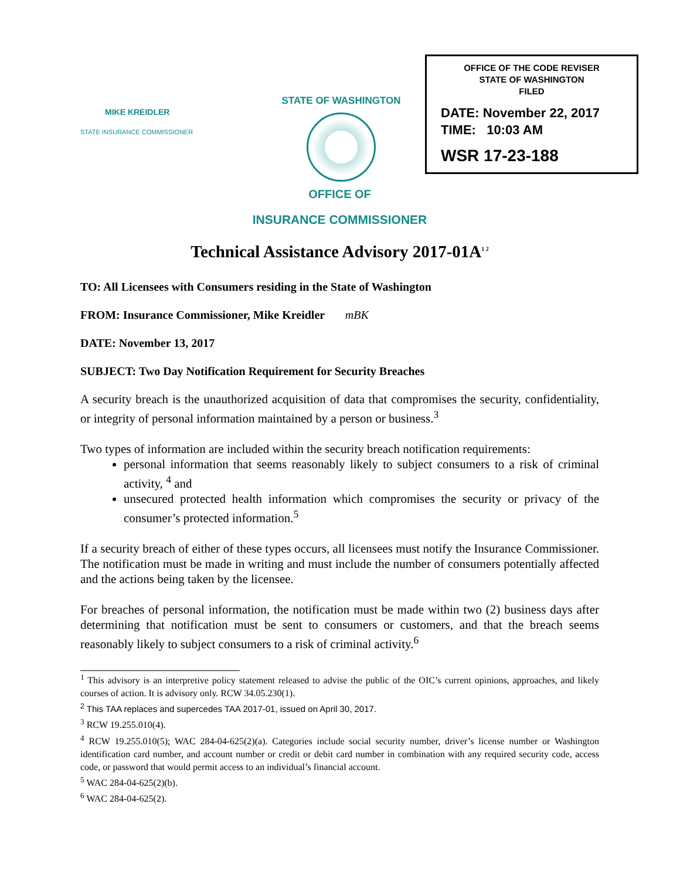MIKE KREIDLER
STATE INSURANCE COMMISSIONER
STATE OF WASHINGTON
OFFICE OF THE CODE REVISER
STATE OF WASHINGTON
FILED
DATE: November 22, 2017
TIME: 10:03 AM
WSR 17-23-188
OFFICE OF
INSURANCE COMMISSIONER
Technical Assistance Advisory 2017-01A<sup>1 2</sup>
TO: All Licensees with Consumers residing in the State of Washington
FROM: Insurance Commissioner, Mike Kreidler mBK
DATE: November 13, 2017
SUBJECT: Two Day Notification Requirement for Security Breaches
A security breach is the unauthorized acquisition of data that compromises the security, confidentiality, or integrity of personal information maintained by a person or business.<sup>3</sup>
Two types of information are included within the security breach notification requirements:
personal information that seems reasonably likely to subject consumers to a risk of criminal activity, <sup>4</sup> and
unsecured protected health information which compromises the security or privacy of the consumer’s protected information.<sup>5</sup>
If a security breach of either of these types occurs, all licensees must notify the Insurance Commissioner. The notification must be made in writing and must include the number of consumers potentially affected and the actions being taken by the licensee.
For breaches of personal information, the notification must be made within two (2) business days after determining that notification must be sent to consumers or customers, and that the breach seems reasonably likely to subject consumers to a risk of criminal activity.<sup>6</sup>
<sup>1</sup> This advisory is an interpretive policy statement released to advise the public of the OIC’s current opinions, approaches, and likely courses of action. It is advisory only. RCW 34.05.230(1).
<sup>2</sup> This TAA replaces and supercedes TAA 2017-01, issued on April 30, 2017.
<sup>3</sup> RCW 19.255.010(4).
<sup>4</sup> RCW 19.255.010(5); WAC 284-04-625(2)(a). Categories include social security number, driver’s license number or Washington identification card number, and account number or credit or debit card number in combination with any required security code, access code, or password that would permit access to an individual’s financial account.
<sup>5</sup> WAC 284-04-625(2)(b).
<sup>6</sup> WAC 284-04-625(2).